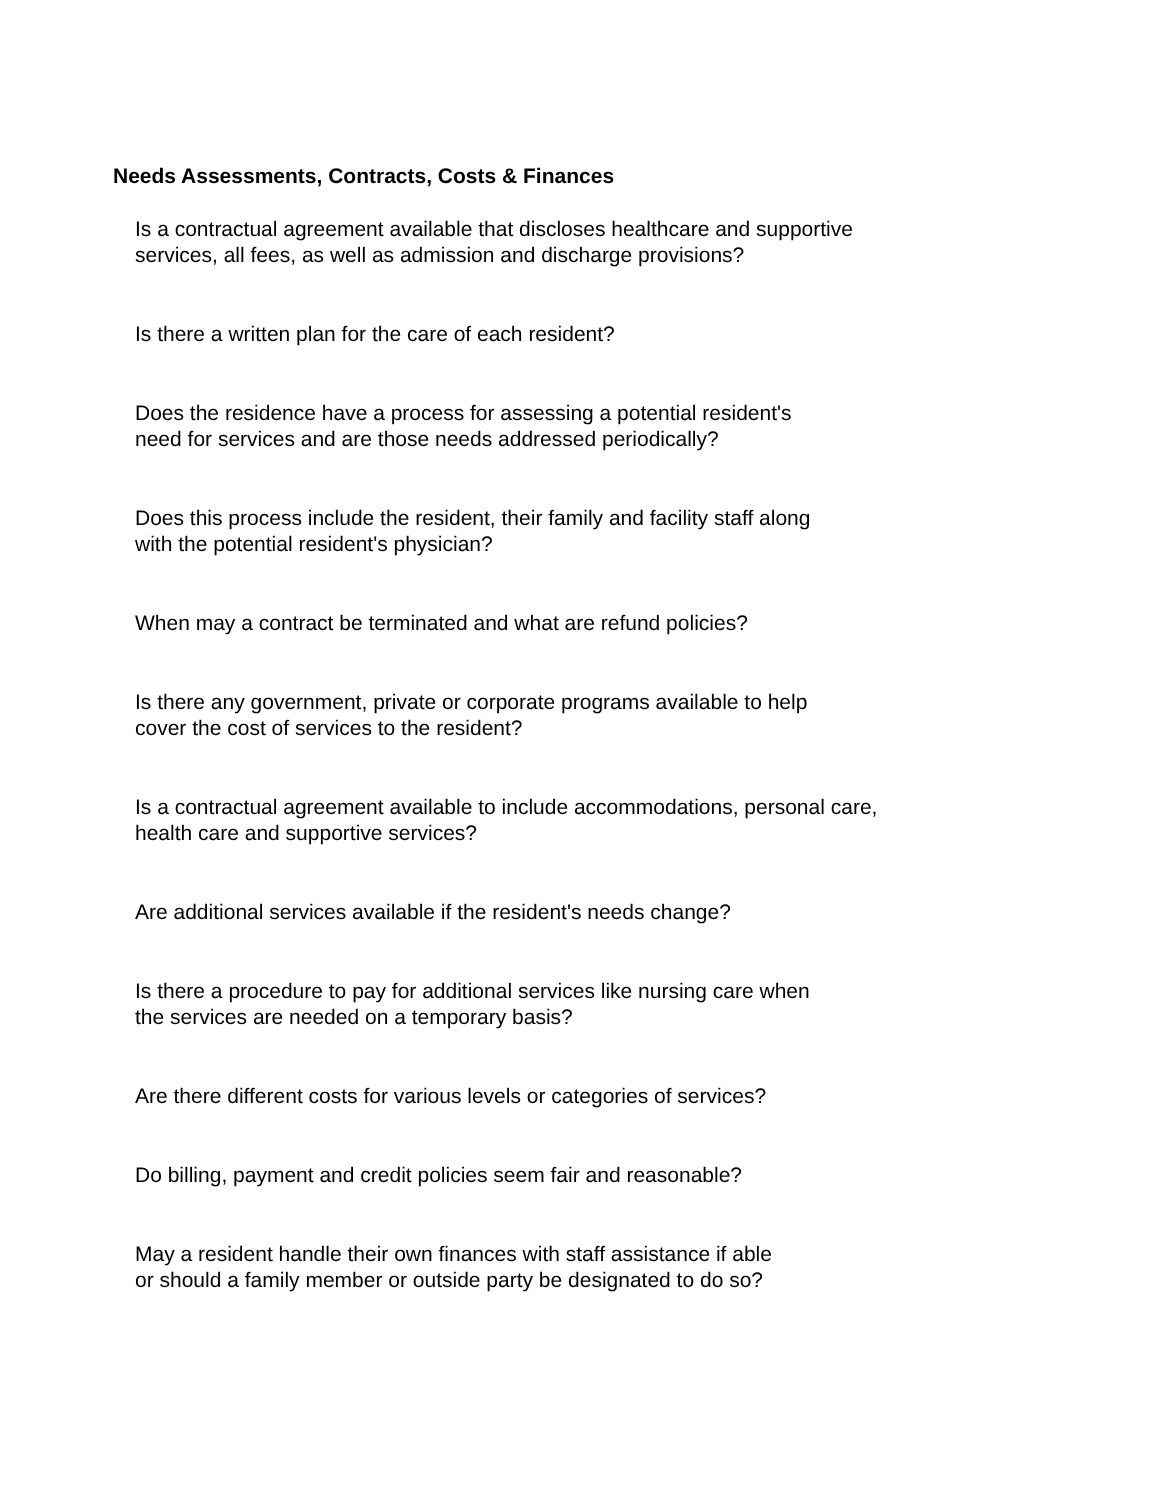Needs Assessments, Contracts, Costs & Finances
Is a contractual agreement available that discloses healthcare and supportive
services, all fees, as well as admission and discharge provisions?
Is there a written plan for the care of each resident?
Does the residence have a process for assessing a potential resident's
need for services and are those needs addressed periodically?
Does this process include the resident, their family and facility staff along
with the potential resident's physician?
When may a contract be terminated and what are refund policies?
Is there any government, private or corporate programs available to help
cover the cost of services to the resident?
Is a contractual agreement available to include accommodations, personal care,
health care and supportive services?
Are additional services available if the resident's needs change?
Is there a procedure to pay for additional services like nursing care when
the services are needed on a temporary basis?
Are there different costs for various levels or categories of services?
Do billing, payment and credit policies seem fair and reasonable?
May a resident handle their own finances with staff assistance if able
or should a family member or outside party be designated to do so?